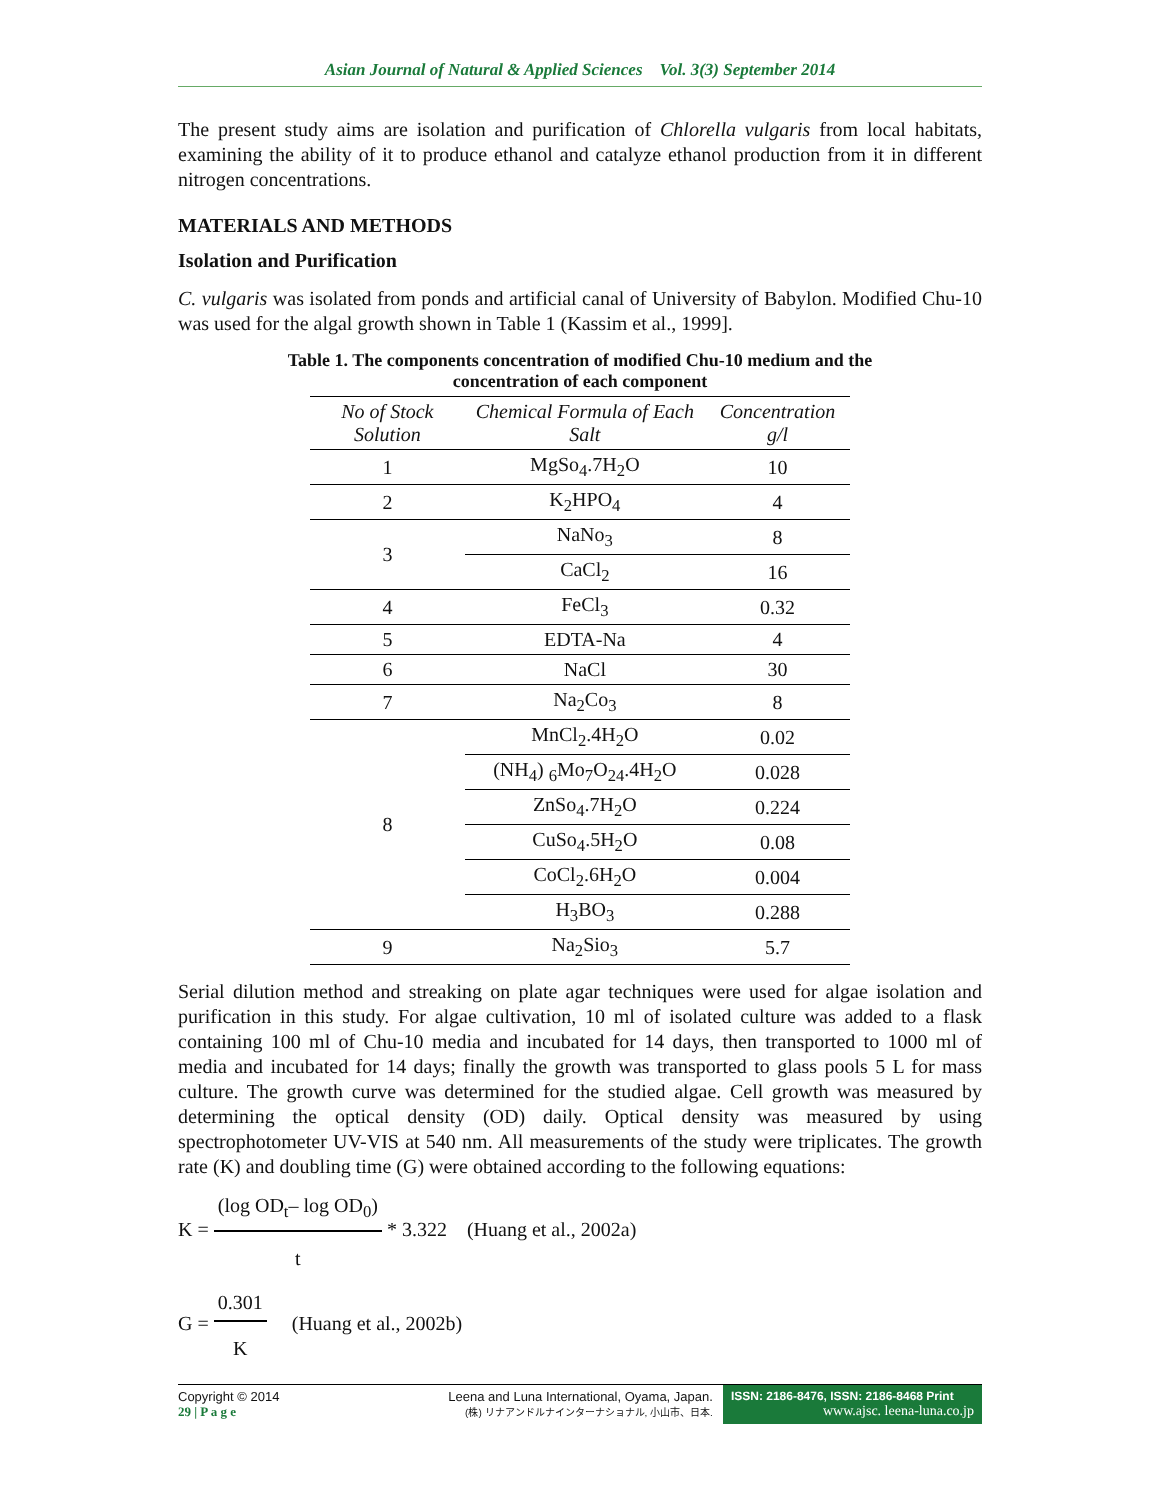Asian Journal of Natural & Applied Sciences Vol. 3(3) September 2014
The present study aims are isolation and purification of Chlorella vulgaris from local habitats, examining the ability of it to produce ethanol and catalyze ethanol production from it in different nitrogen concentrations.
MATERIALS AND METHODS
Isolation and Purification
C. vulgaris was isolated from ponds and artificial canal of University of Babylon. Modified Chu-10 was used for the algal growth shown in Table 1 (Kassim et al., 1999].
Table 1. The components concentration of modified Chu-10 medium and the
concentration of each component
| No of Stock Solution | Chemical Formula of Each Salt | Concentration g/l |
| --- | --- | --- |
| 1 | MgSo<sub>4</sub>.7H<sub>2</sub>O | 10 |
| 2 | K<sub>2</sub>HPO<sub>4</sub> | 4 |
| 3 | NaNo<sub>3</sub> | 8 |
| | CaCl<sub>2</sub> | 16 |
| 4 | FeCl<sub>3</sub> | 0.32 |
| 5 | EDTA-Na | 4 |
| 6 | NaCl | 30 |
| 7 | Na<sub>2</sub>Co<sub>3</sub> | 8 |
| 8 | MnCl<sub>2</sub>.4H<sub>2</sub>O | 0.02 |
| | (NH<sub>4</sub>) <sub>6</sub>Mo<sub>7</sub>O<sub>24</sub>.4H<sub>2</sub>O | 0.028 |
| | ZnSo<sub>4</sub>.7H<sub>2</sub>O | 0.224 |
| | CuSo<sub>4</sub>.5H<sub>2</sub>O | 0.08 |
| | CoCl<sub>2</sub>.6H<sub>2</sub>O | 0.004 |
| | H<sub>3</sub>BO<sub>3</sub> | 0.288 |
| 9 | Na<sub>2</sub>Sio<sub>3</sub> | 5.7 |
Serial dilution method and streaking on plate agar techniques were used for algae isolation and purification in this study. For algae cultivation, 10 ml of isolated culture was added to a flask containing 100 ml of Chu-10 media and incubated for 14 days, then transported to 1000 ml of media and incubated for 14 days; finally the growth was transported to glass pools 5 L for mass culture. The growth curve was determined for the studied algae. Cell growth was measured by determining the optical density (OD) daily. Optical density was measured by using spectrophotometer UV-VIS at 540 nm. All measurements of the study were triplicates. The growth rate (K) and doubling time (G) were obtained according to the following equations:
K =
(log OD<sub>t</sub>– log OD<sub>0</sub>)
t
* 3.322 (Huang et al., 2002a)
G =
0.301
K
(Huang et al., 2002b)
Copyright © 2014
29 | P a g e
Leena and Luna International, Oyama, Japan.
(株) リナアンドルナインターナショナル, 小山市、日本.
ISSN: 2186-8476, ISSN: 2186-8468 Print
www.ajsc. leena-luna.co.jp